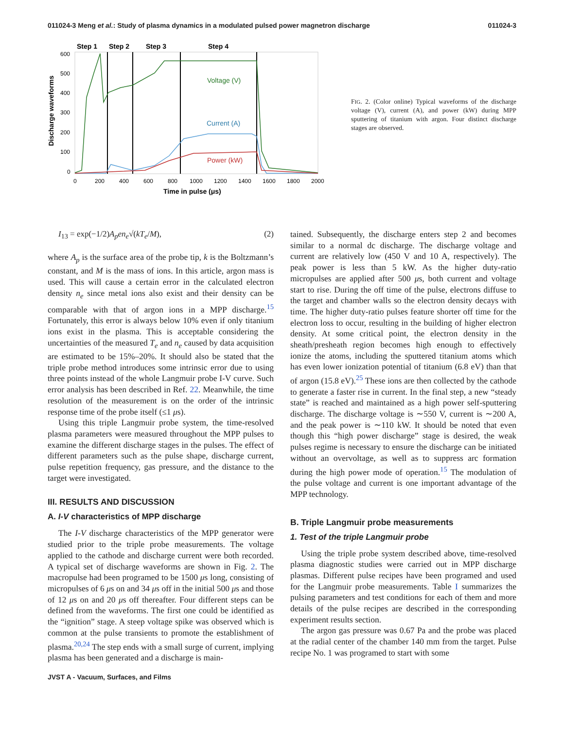011024-3 Meng et al.: Study of plasma dynamics in a modulated pulsed power magnetron discharge 011024-3
Step 1
Step 2
Step 3
Step 4
Voltage (V)
Current (A)
Power (kW)
600
500
400
300
200
100
0
0
200
400
600
800
1000
1200
1400
1600
1800
2000
Time in pulse (μs)
Discharge waveforms
FIG. 2. (Color online) Typical waveforms of the discharge voltage (V), current (A), and power (kW) during MPP sputtering of titanium with argon. Four distinct discharge stages are observed.
I<sub>13</sub> = exp(−1/2)A<sub>p</sub>en<sub>e</sub>√(kT<sub>e</sub>/M), (2)
where A<sub>p</sub> is the surface area of the probe tip, k is the Boltzmann’s constant, and M is the mass of ions. In this article, argon mass is used. This will cause a certain error in the calculated electron density n<sub>e</sub> since metal ions also exist and their density can be comparable with that of argon ions in a MPP discharge.<sup>15</sup> Fortunately, this error is always below 10% even if only titanium ions exist in the plasma. This is acceptable considering the uncertainties of the measured T<sub>e</sub> and n<sub>e</sub> caused by data acquisition are estimated to be 15%–20%. It should also be stated that the triple probe method introduces some intrinsic error due to using three points instead of the whole Langmuir probe I-V curve. Such error analysis has been described in Ref. 22. Meanwhile, the time resolution of the measurement is on the order of the intrinsic response time of the probe itself (≤1 μs).
Using this triple Langmuir probe system, the time-resolved plasma parameters were measured throughout the MPP pulses to examine the different discharge stages in the pulses. The effect of different parameters such as the pulse shape, discharge current, pulse repetition frequency, gas pressure, and the distance to the target were investigated.
III. RESULTS AND DISCUSSION
A. I-V characteristics of MPP discharge
The I-V discharge characteristics of the MPP generator were studied prior to the triple probe measurements. The voltage applied to the cathode and discharge current were both recorded. A typical set of discharge waveforms are shown in Fig. 2. The macropulse had been programed to be 1500 μs long, consisting of micropulses of 6 μs on and 34 μs off in the initial 500 μs and those of 12 μs on and 20 μs off thereafter. Four different steps can be defined from the waveforms. The first one could be identified as the “ignition” stage. A steep voltage spike was observed which is common at the pulse transients to promote the establishment of plasma.<sup>20,24</sup> The step ends with a small surge of current, implying plasma has been generated and a discharge is main-
tained. Subsequently, the discharge enters step 2 and becomes similar to a normal dc discharge. The discharge voltage and current are relatively low (450 V and 10 A, respectively). The peak power is less than 5 kW. As the higher duty-ratio micropulses are applied after 500 μs, both current and voltage start to rise. During the off time of the pulse, electrons diffuse to the target and chamber walls so the electron density decays with time. The higher duty-ratio pulses feature shorter off time for the electron loss to occur, resulting in the building of higher electron density. At some critical point, the electron density in the sheath/presheath region becomes high enough to effectively ionize the atoms, including the sputtered titanium atoms which has even lower ionization potential of titanium (6.8 eV) than that of argon (15.8 eV).<sup>25</sup> These ions are then collected by the cathode to generate a faster rise in current. In the final step, a new “steady state” is reached and maintained as a high power self-sputtering discharge. The discharge voltage is ∼550 V, current is ∼200 A, and the peak power is ∼110 kW. It should be noted that even though this “high power discharge” stage is desired, the weak pulses regime is necessary to ensure the discharge can be initiated without an overvoltage, as well as to suppress arc formation during the high power mode of operation.<sup>15</sup> The modulation of the pulse voltage and current is one important advantage of the MPP technology.
B. Triple Langmuir probe measurements
1. Test of the triple Langmuir probe
Using the triple probe system described above, time-resolved plasma diagnostic studies were carried out in MPP discharge plasmas. Different pulse recipes have been programed and used for the Langmuir probe measurements. Table I summarizes the pulsing parameters and test conditions for each of them and more details of the pulse recipes are described in the corresponding experiment results section.
The argon gas pressure was 0.67 Pa and the probe was placed at the radial center of the chamber 140 mm from the target. Pulse recipe No. 1 was programed to start with some
JVST A - Vacuum, Surfaces, and Films